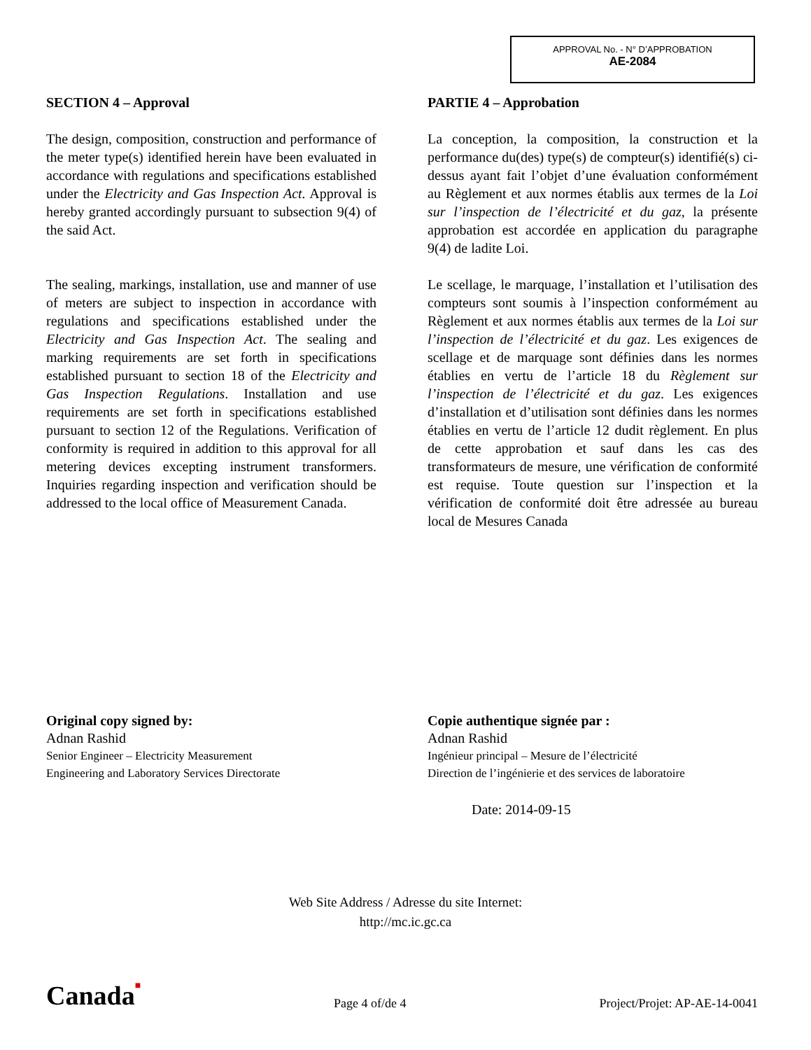APPROVAL No. - N° D’APPROBATION
AE-2084
SECTION 4 – Approval
The design, composition, construction and performance of the meter type(s) identified herein have been evaluated in accordance with regulations and specifications established under the Electricity and Gas Inspection Act. Approval is hereby granted accordingly pursuant to subsection 9(4) of the said Act.
The sealing, markings, installation, use and manner of use of meters are subject to inspection in accordance with regulations and specifications established under the Electricity and Gas Inspection Act. The sealing and marking requirements are set forth in specifications established pursuant to section 18 of the Electricity and Gas Inspection Regulations. Installation and use requirements are set forth in specifications established pursuant to section 12 of the Regulations. Verification of conformity is required in addition to this approval for all metering devices excepting instrument transformers. Inquiries regarding inspection and verification should be addressed to the local office of Measurement Canada.
PARTIE 4 – Approbation
La conception, la composition, la construction et la performance du(des) type(s) de compteur(s) identifié(s) ci-dessus ayant fait l’objet d’une évaluation conformément au Règlement et aux normes établis aux termes de la Loi sur l’inspection de l’électricité et du gaz, la présente approbation est accordée en application du paragraphe 9(4) de ladite Loi.
Le scellage, le marquage, l’installation et l’utilisation des compteurs sont soumis à l’inspection conformément au Règlement et aux normes établis aux termes de la Loi sur l’inspection de l’électricité et du gaz. Les exigences de scellage et de marquage sont définies dans les normes établies en vertu de l’article 18 du Règlement sur l’inspection de l’électricité et du gaz. Les exigences d’installation et d’utilisation sont définies dans les normes établies en vertu de l’article 12 dudit règlement. En plus de cette approbation et sauf dans les cas des transformateurs de mesure, une vérification de conformité est requise. Toute question sur l’inspection et la vérification de conformité doit être adressée au bureau local de Mesures Canada
Original copy signed by:
Adnan Rashid
Senior Engineer – Electricity Measurement
Engineering and Laboratory Services Directorate
Copie authentique signée par :
Adnan Rashid
Ingénieur principal – Mesure de l’électricité
Direction de l’ingénierie et des services de laboratoire
Date: 2014-09-15
Web Site Address / Adresse du site Internet:
http://mc.ic.gc.ca
Canada■ Page 4 of/de 4 Project/Projet: AP-AE-14-0041